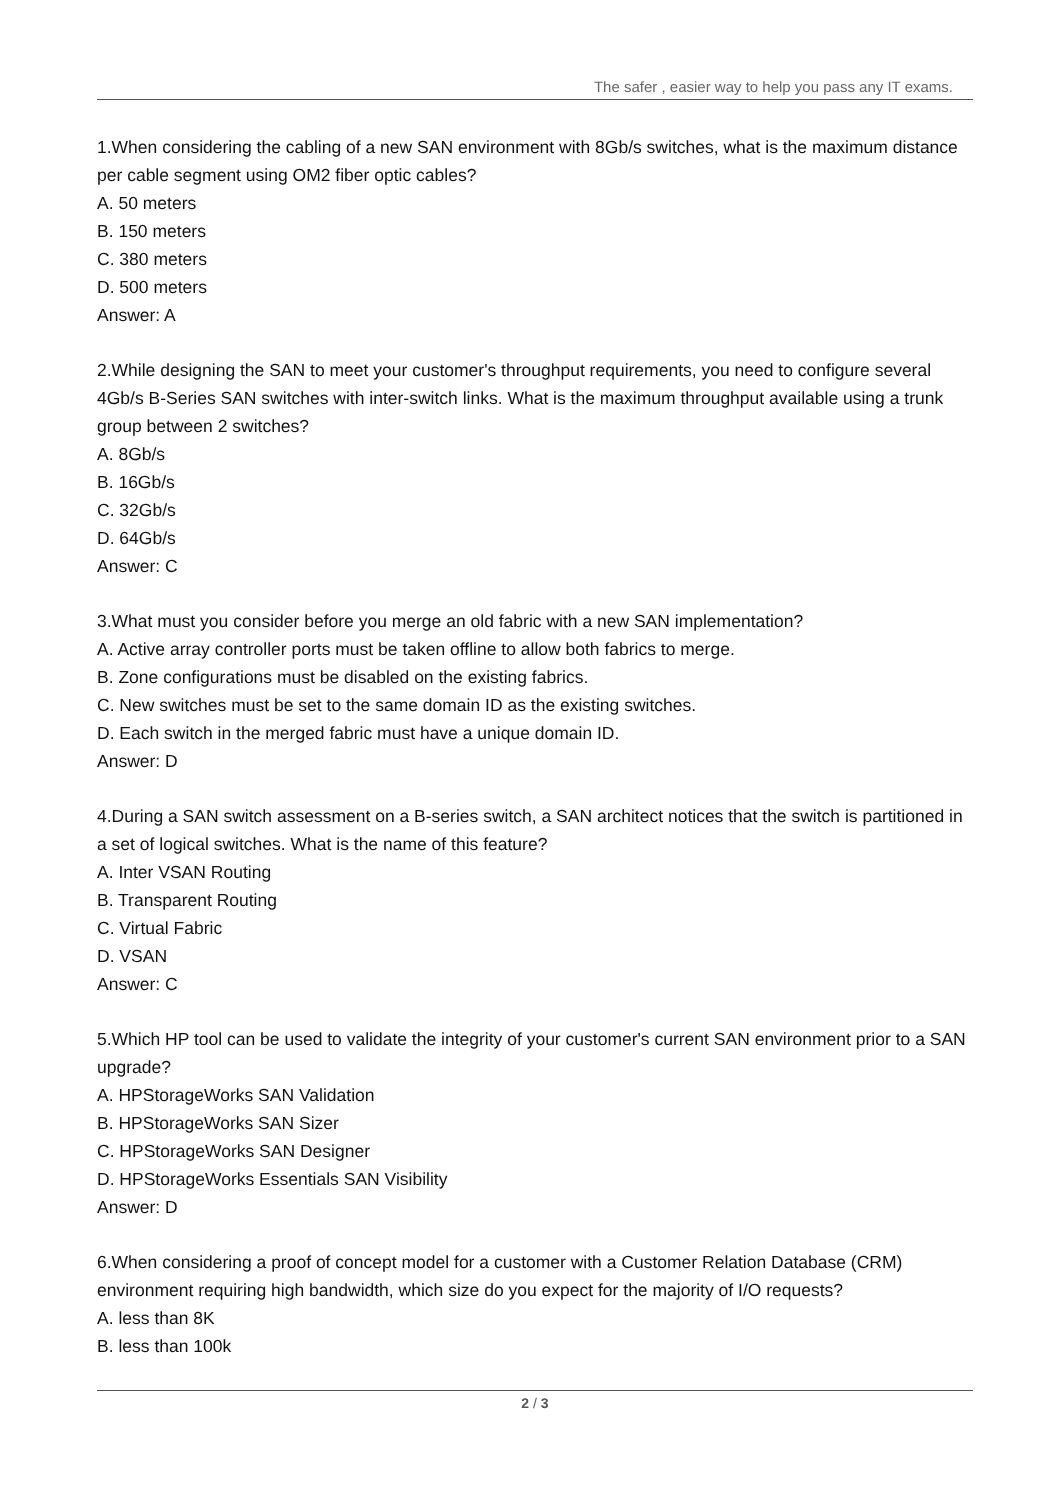The safer , easier way to help you pass any IT exams.
1.When considering the cabling of a new SAN environment with 8Gb/s switches, what is the maximum distance per cable segment using OM2 fiber optic cables?
A. 50 meters
B. 150 meters
C. 380 meters
D. 500 meters
Answer: A
2.While designing the SAN to meet your customer's throughput requirements, you need to configure several 4Gb/s B-Series SAN switches with inter-switch links. What is the maximum throughput available using a trunk group between 2 switches?
A. 8Gb/s
B. 16Gb/s
C. 32Gb/s
D. 64Gb/s
Answer: C
3.What must you consider before you merge an old fabric with a new SAN implementation?
A. Active array controller ports must be taken offline to allow both fabrics to merge.
B. Zone configurations must be disabled on the existing fabrics.
C. New switches must be set to the same domain ID as the existing switches.
D. Each switch in the merged fabric must have a unique domain ID.
Answer: D
4.During a SAN switch assessment on a B-series switch, a SAN architect notices that the switch is partitioned in a set of logical switches. What is the name of this feature?
A. Inter VSAN Routing
B. Transparent Routing
C. Virtual Fabric
D. VSAN
Answer: C
5.Which HP tool can be used to validate the integrity of your customer's current SAN environment prior to a SAN upgrade?
A. HPStorageWorks SAN Validation
B. HPStorageWorks SAN Sizer
C. HPStorageWorks SAN Designer
D. HPStorageWorks Essentials SAN Visibility
Answer: D
6.When considering a proof of concept model for a customer with a Customer Relation Database (CRM) environment requiring high bandwidth, which size do you expect for the majority of I/O requests?
A. less than 8K
B. less than 100k
2 / 3